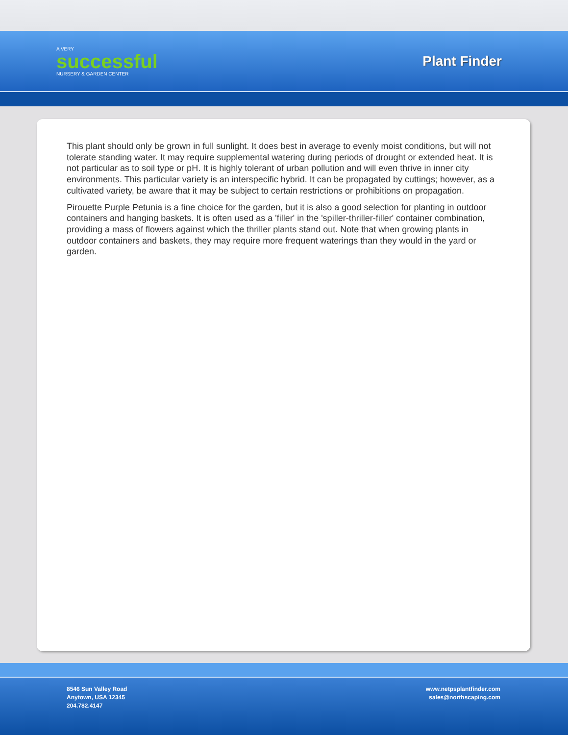A VERY
successful
NURSERY & GARDEN CENTER
Plant Finder
This plant should only be grown in full sunlight. It does best in average to evenly moist conditions, but will not tolerate standing water. It may require supplemental watering during periods of drought or extended heat. It is not particular as to soil type or pH. It is highly tolerant of urban pollution and will even thrive in inner city environments. This particular variety is an interspecific hybrid. It can be propagated by cuttings; however, as a cultivated variety, be aware that it may be subject to certain restrictions or prohibitions on propagation.
Pirouette Purple Petunia is a fine choice for the garden, but it is also a good selection for planting in outdoor containers and hanging baskets. It is often used as a 'filler' in the 'spiller-thriller-filler' container combination, providing a mass of flowers against which the thriller plants stand out. Note that when growing plants in outdoor containers and baskets, they may require more frequent waterings than they would in the yard or garden.
8546 Sun Valley Road
Anytown, USA 12345
204.782.4147
www.netpsplantfinder.com
sales@northscaping.com